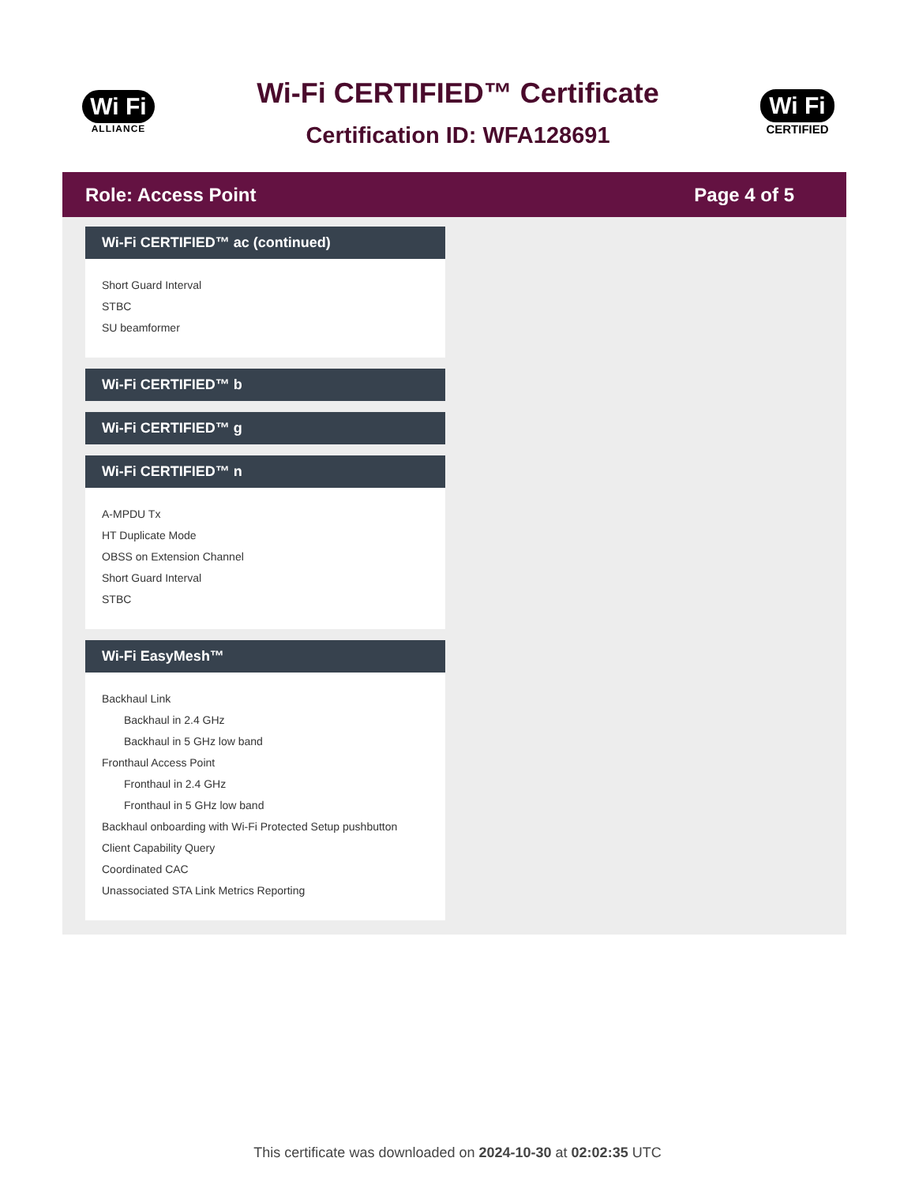Wi Fi
ALLIANCE
Wi-Fi CERTIFIED™ Certificate
Certification ID: WFA128691
Wi Fi
CERTIFIED
Role: Access Point Page 4 of 5
Wi-Fi CERTIFIED™ ac (continued)
Short Guard Interval
STBC
SU beamformer
Wi-Fi CERTIFIED™ b
Wi-Fi CERTIFIED™ g
Wi-Fi CERTIFIED™ n
A-MPDU Tx
HT Duplicate Mode
OBSS on Extension Channel
Short Guard Interval
STBC
Wi-Fi EasyMesh™
Backhaul Link
Backhaul in 2.4 GHz
Backhaul in 5 GHz low band
Fronthaul Access Point
Fronthaul in 2.4 GHz
Fronthaul in 5 GHz low band
Backhaul onboarding with Wi-Fi Protected Setup pushbutton
Client Capability Query
Coordinated CAC
Unassociated STA Link Metrics Reporting
This certificate was downloaded on 2024-10-30 at 02:02:35 UTC